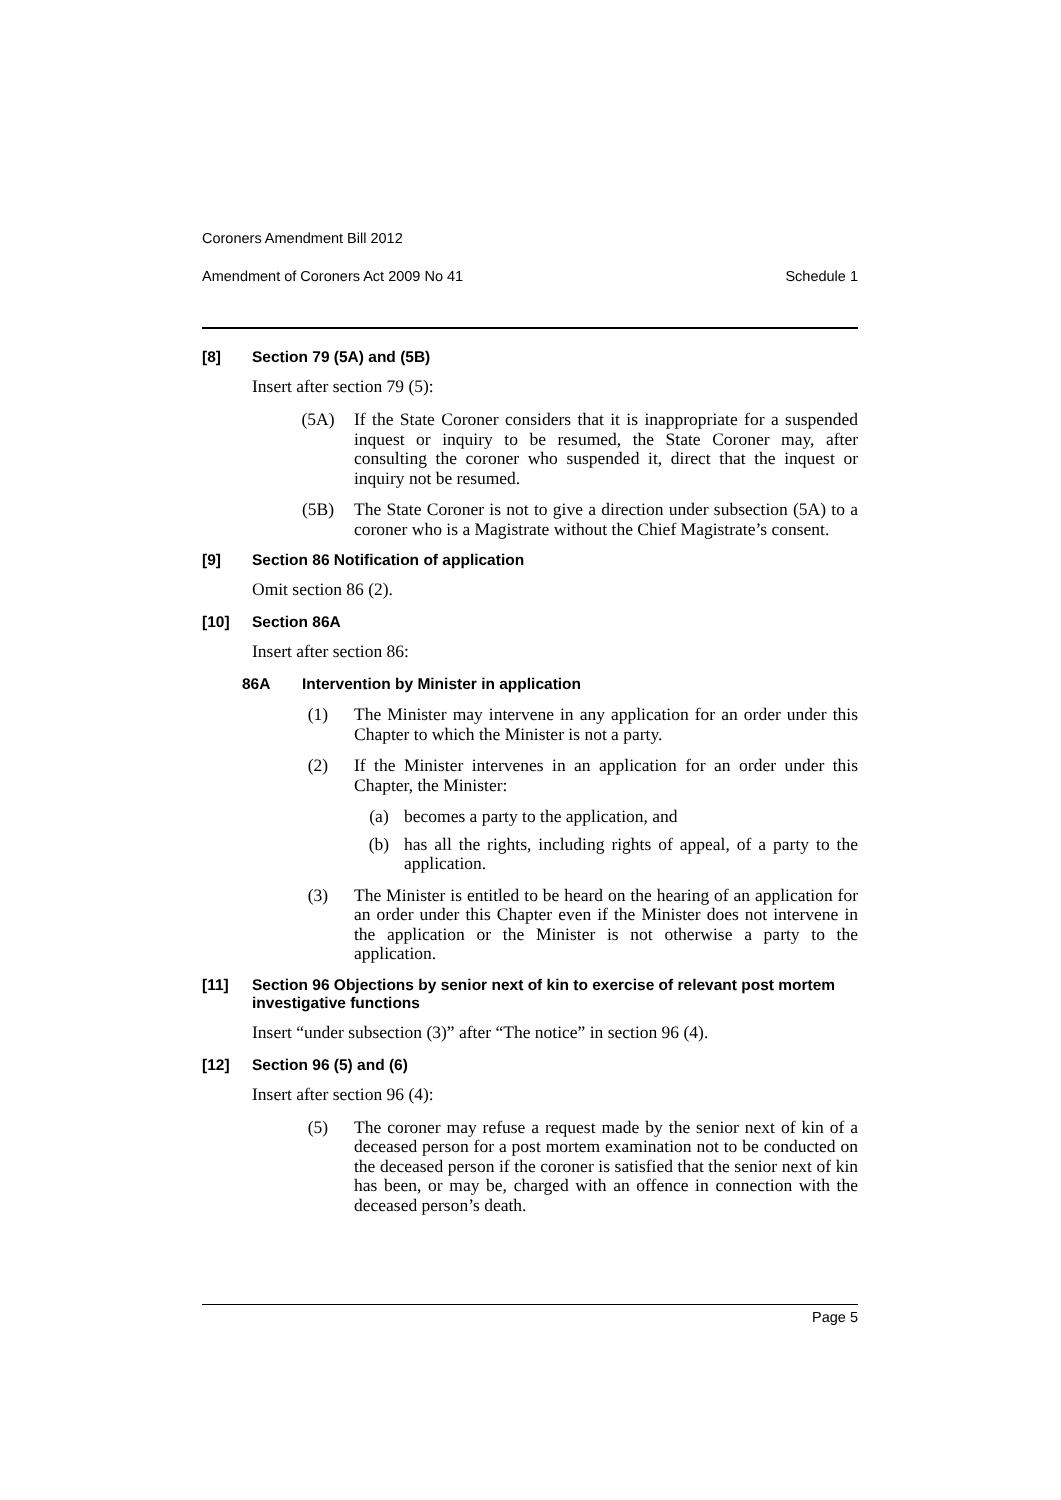Coroners Amendment Bill 2012
Amendment of Coroners Act 2009 No 41 Schedule 1
[8] Section 79 (5A) and (5B)
Insert after section 79 (5):
(5A) If the State Coroner considers that it is inappropriate for a suspended inquest or inquiry to be resumed, the State Coroner may, after consulting the coroner who suspended it, direct that the inquest or inquiry not be resumed.
(5B) The State Coroner is not to give a direction under subsection (5A) to a coroner who is a Magistrate without the Chief Magistrate’s consent.
[9] Section 86 Notification of application
Omit section 86 (2).
[10] Section 86A
Insert after section 86:
86A Intervention by Minister in application
(1) The Minister may intervene in any application for an order under this Chapter to which the Minister is not a party.
(2) If the Minister intervenes in an application for an order under this Chapter, the Minister:
(a) becomes a party to the application, and
(b) has all the rights, including rights of appeal, of a party to the application.
(3) The Minister is entitled to be heard on the hearing of an application for an order under this Chapter even if the Minister does not intervene in the application or the Minister is not otherwise a party to the application.
[11] Section 96 Objections by senior next of kin to exercise of relevant post mortem investigative functions
Insert “under subsection (3)” after “The notice” in section 96 (4).
[12] Section 96 (5) and (6)
Insert after section 96 (4):
(5) The coroner may refuse a request made by the senior next of kin of a deceased person for a post mortem examination not to be conducted on the deceased person if the coroner is satisfied that the senior next of kin has been, or may be, charged with an offence in connection with the deceased person’s death.
Page 5